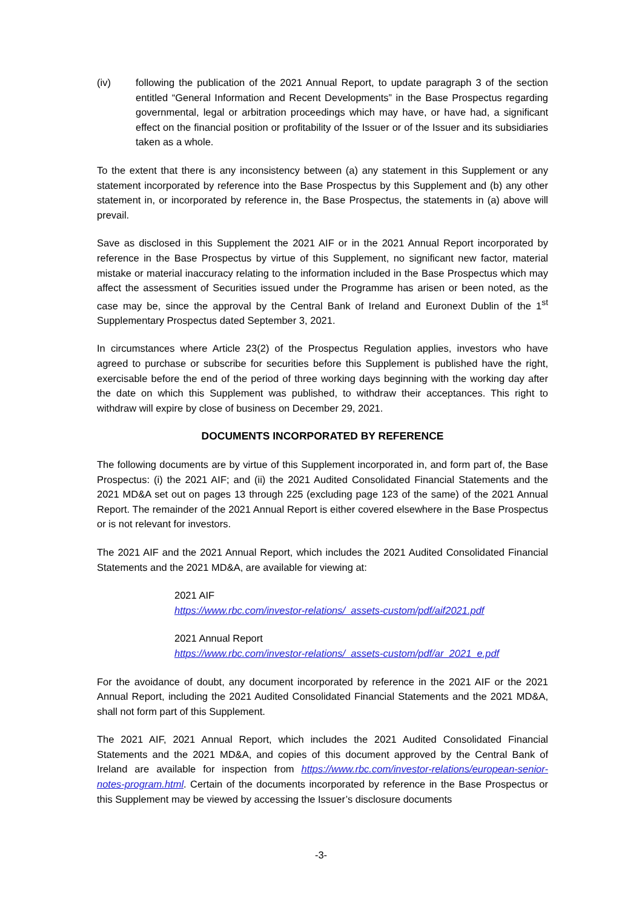(iv) following the publication of the 2021 Annual Report, to update paragraph 3 of the section entitled “General Information and Recent Developments” in the Base Prospectus regarding governmental, legal or arbitration proceedings which may have, or have had, a significant effect on the financial position or profitability of the Issuer or of the Issuer and its subsidiaries taken as a whole.
To the extent that there is any inconsistency between (a) any statement in this Supplement or any statement incorporated by reference into the Base Prospectus by this Supplement and (b) any other statement in, or incorporated by reference in, the Base Prospectus, the statements in (a) above will prevail.
Save as disclosed in this Supplement the 2021 AIF or in the 2021 Annual Report incorporated by reference in the Base Prospectus by virtue of this Supplement, no significant new factor, material mistake or material inaccuracy relating to the information included in the Base Prospectus which may affect the assessment of Securities issued under the Programme has arisen or been noted, as the case may be, since the approval by the Central Bank of Ireland and Euronext Dublin of the 1<sup>st</sup> Supplementary Prospectus dated September 3, 2021.
In circumstances where Article 23(2) of the Prospectus Regulation applies, investors who have agreed to purchase or subscribe for securities before this Supplement is published have the right, exercisable before the end of the period of three working days beginning with the working day after the date on which this Supplement was published, to withdraw their acceptances. This right to withdraw will expire by close of business on December 29, 2021.
DOCUMENTS INCORPORATED BY REFERENCE
The following documents are by virtue of this Supplement incorporated in, and form part of, the Base Prospectus: (i) the 2021 AIF; and (ii) the 2021 Audited Consolidated Financial Statements and the 2021 MD&A set out on pages 13 through 225 (excluding page 123 of the same) of the 2021 Annual Report. The remainder of the 2021 Annual Report is either covered elsewhere in the Base Prospectus or is not relevant for investors.
The 2021 AIF and the 2021 Annual Report, which includes the 2021 Audited Consolidated Financial Statements and the 2021 MD&A, are available for viewing at:
2021 AIF
https://www.rbc.com/investor-relations/_assets-custom/pdf/aif2021.pdf
2021 Annual Report
https://www.rbc.com/investor-relations/_assets-custom/pdf/ar_2021_e.pdf
For the avoidance of doubt, any document incorporated by reference in the 2021 AIF or the 2021 Annual Report, including the 2021 Audited Consolidated Financial Statements and the 2021 MD&A, shall not form part of this Supplement.
The 2021 AIF, 2021 Annual Report, which includes the 2021 Audited Consolidated Financial Statements and the 2021 MD&A, and copies of this document approved by the Central Bank of Ireland are available for inspection from https://www.rbc.com/investor-relations/european-senior-notes-program.html. Certain of the documents incorporated by reference in the Base Prospectus or this Supplement may be viewed by accessing the Issuer’s disclosure documents
-3-